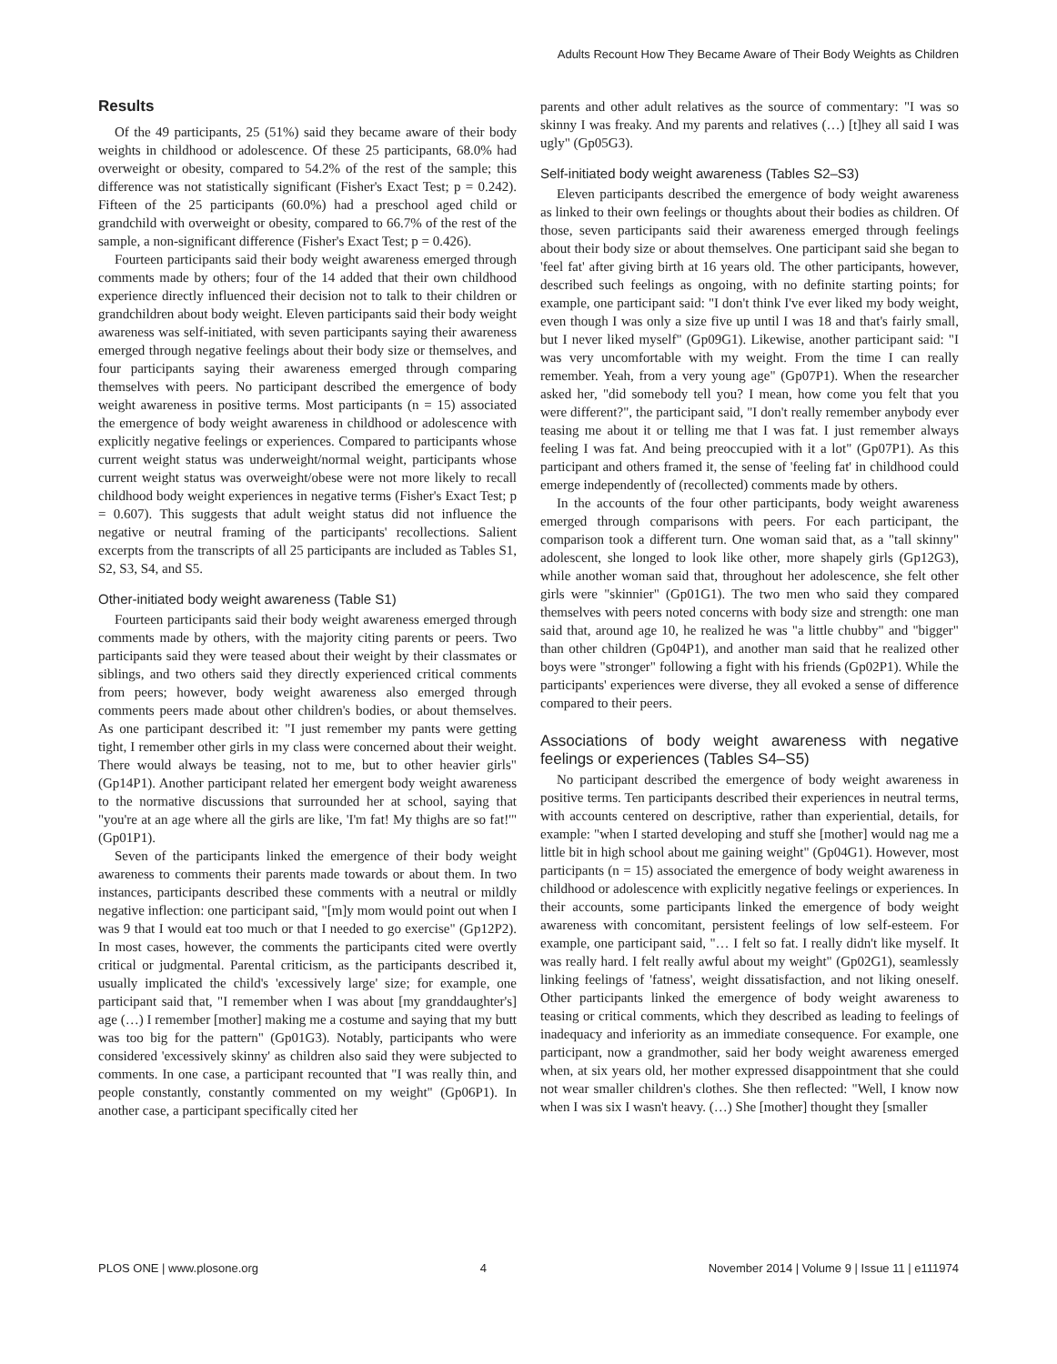Adults Recount How They Became Aware of Their Body Weights as Children
Results
Of the 49 participants, 25 (51%) said they became aware of their body weights in childhood or adolescence. Of these 25 participants, 68.0% had overweight or obesity, compared to 54.2% of the rest of the sample; this difference was not statistically significant (Fisher's Exact Test; p = 0.242). Fifteen of the 25 participants (60.0%) had a preschool aged child or grandchild with overweight or obesity, compared to 66.7% of the rest of the sample, a non-significant difference (Fisher's Exact Test; p = 0.426).
Fourteen participants said their body weight awareness emerged through comments made by others; four of the 14 added that their own childhood experience directly influenced their decision not to talk to their children or grandchildren about body weight. Eleven participants said their body weight awareness was self-initiated, with seven participants saying their awareness emerged through negative feelings about their body size or themselves, and four participants saying their awareness emerged through comparing themselves with peers. No participant described the emergence of body weight awareness in positive terms. Most participants (n = 15) associated the emergence of body weight awareness in childhood or adolescence with explicitly negative feelings or experiences. Compared to participants whose current weight status was underweight/normal weight, participants whose current weight status was overweight/obese were not more likely to recall childhood body weight experiences in negative terms (Fisher's Exact Test; p = 0.607). This suggests that adult weight status did not influence the negative or neutral framing of the participants' recollections. Salient excerpts from the transcripts of all 25 participants are included as Tables S1, S2, S3, S4, and S5.
Other-initiated body weight awareness (Table S1)
Fourteen participants said their body weight awareness emerged through comments made by others, with the majority citing parents or peers. Two participants said they were teased about their weight by their classmates or siblings, and two others said they directly experienced critical comments from peers; however, body weight awareness also emerged through comments peers made about other children's bodies, or about themselves. As one participant described it: "I just remember my pants were getting tight, I remember other girls in my class were concerned about their weight. There would always be teasing, not to me, but to other heavier girls" (Gp14P1). Another participant related her emergent body weight awareness to the normative discussions that surrounded her at school, saying that "you're at an age where all the girls are like, 'I'm fat! My thighs are so fat!'" (Gp01P1).
Seven of the participants linked the emergence of their body weight awareness to comments their parents made towards or about them. In two instances, participants described these comments with a neutral or mildly negative inflection: one participant said, "[m]y mom would point out when I was 9 that I would eat too much or that I needed to go exercise" (Gp12P2). In most cases, however, the comments the participants cited were overtly critical or judgmental. Parental criticism, as the participants described it, usually implicated the child's 'excessively large' size; for example, one participant said that, "I remember when I was about [my granddaughter's] age (…) I remember [mother] making me a costume and saying that my butt was too big for the pattern" (Gp01G3). Notably, participants who were considered 'excessively skinny' as children also said they were subjected to comments. In one case, a participant recounted that "I was really thin, and people constantly, constantly commented on my weight" (Gp06P1). In another case, a participant specifically cited her
parents and other adult relatives as the source of commentary: "I was so skinny I was freaky. And my parents and relatives (…) [t]hey all said I was ugly" (Gp05G3).
Self-initiated body weight awareness (Tables S2–S3)
Eleven participants described the emergence of body weight awareness as linked to their own feelings or thoughts about their bodies as children. Of those, seven participants said their awareness emerged through feelings about their body size or about themselves. One participant said she began to 'feel fat' after giving birth at 16 years old. The other participants, however, described such feelings as ongoing, with no definite starting points; for example, one participant said: "I don't think I've ever liked my body weight, even though I was only a size five up until I was 18 and that's fairly small, but I never liked myself" (Gp09G1). Likewise, another participant said: "I was very uncomfortable with my weight. From the time I can really remember. Yeah, from a very young age" (Gp07P1). When the researcher asked her, "did somebody tell you? I mean, how come you felt that you were different?", the participant said, "I don't really remember anybody ever teasing me about it or telling me that I was fat. I just remember always feeling I was fat. And being preoccupied with it a lot" (Gp07P1). As this participant and others framed it, the sense of 'feeling fat' in childhood could emerge independently of (recollected) comments made by others.
In the accounts of the four other participants, body weight awareness emerged through comparisons with peers. For each participant, the comparison took a different turn. One woman said that, as a "tall skinny" adolescent, she longed to look like other, more shapely girls (Gp12G3), while another woman said that, throughout her adolescence, she felt other girls were "skinnier" (Gp01G1). The two men who said they compared themselves with peers noted concerns with body size and strength: one man said that, around age 10, he realized he was "a little chubby" and "bigger" than other children (Gp04P1), and another man said that he realized other boys were "stronger" following a fight with his friends (Gp02P1). While the participants' experiences were diverse, they all evoked a sense of difference compared to their peers.
Associations of body weight awareness with negative feelings or experiences (Tables S4–S5)
No participant described the emergence of body weight awareness in positive terms. Ten participants described their experiences in neutral terms, with accounts centered on descriptive, rather than experiential, details, for example: "when I started developing and stuff she [mother] would nag me a little bit in high school about me gaining weight" (Gp04G1). However, most participants (n = 15) associated the emergence of body weight awareness in childhood or adolescence with explicitly negative feelings or experiences. In their accounts, some participants linked the emergence of body weight awareness with concomitant, persistent feelings of low self-esteem. For example, one participant said, "… I felt so fat. I really didn't like myself. It was really hard. I felt really awful about my weight" (Gp02G1), seamlessly linking feelings of 'fatness', weight dissatisfaction, and not liking oneself. Other participants linked the emergence of body weight awareness to teasing or critical comments, which they described as leading to feelings of inadequacy and inferiority as an immediate consequence. For example, one participant, now a grandmother, said her body weight awareness emerged when, at six years old, her mother expressed disappointment that she could not wear smaller children's clothes. She then reflected: "Well, I know now when I was six I wasn't heavy. (…) She [mother] thought they [smaller
PLOS ONE | www.plosone.org 4 November 2014 | Volume 9 | Issue 11 | e111974